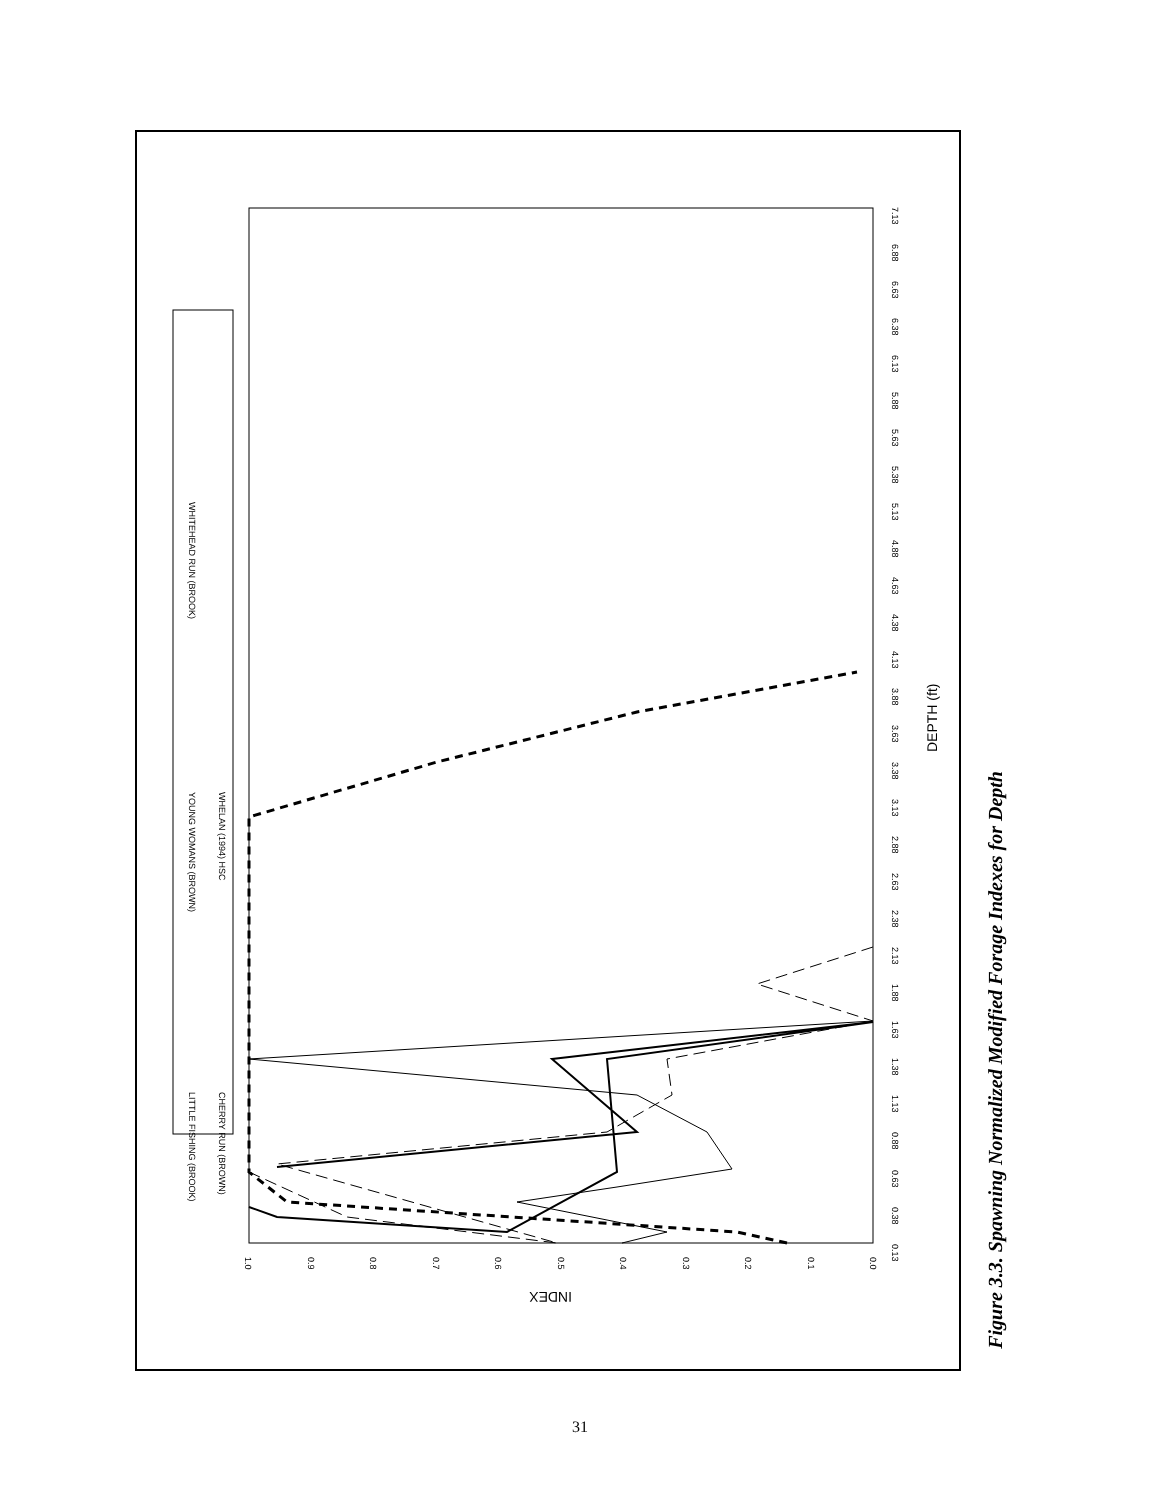LITTLE FISHING (BROOK)
CHERRY RUN (BROWN)
YOUNG WOMANS (BROWN)
WHELAN (1994) HSC
WHITEHEAD RUN (BROOK)
DEPTH (ft)
INDEX
0.13
0.38
0.63
0.88
1.13
1.38
1.63
1.88
2.13
2.38
2.63
2.88
3.13
3.38
3.63
3.88
4.13
4.38
4.63
4.88
5.13
5.38
5.63
5.88
6.13
6.38
6.63
6.88
7.13
1.0
0.9
0.8
0.7
0.6
0.5
0.4
0.3
0.2
0.1
0.0
Figure 3.3. Spawning Normalized Modified Forage Indexes for Depth
31